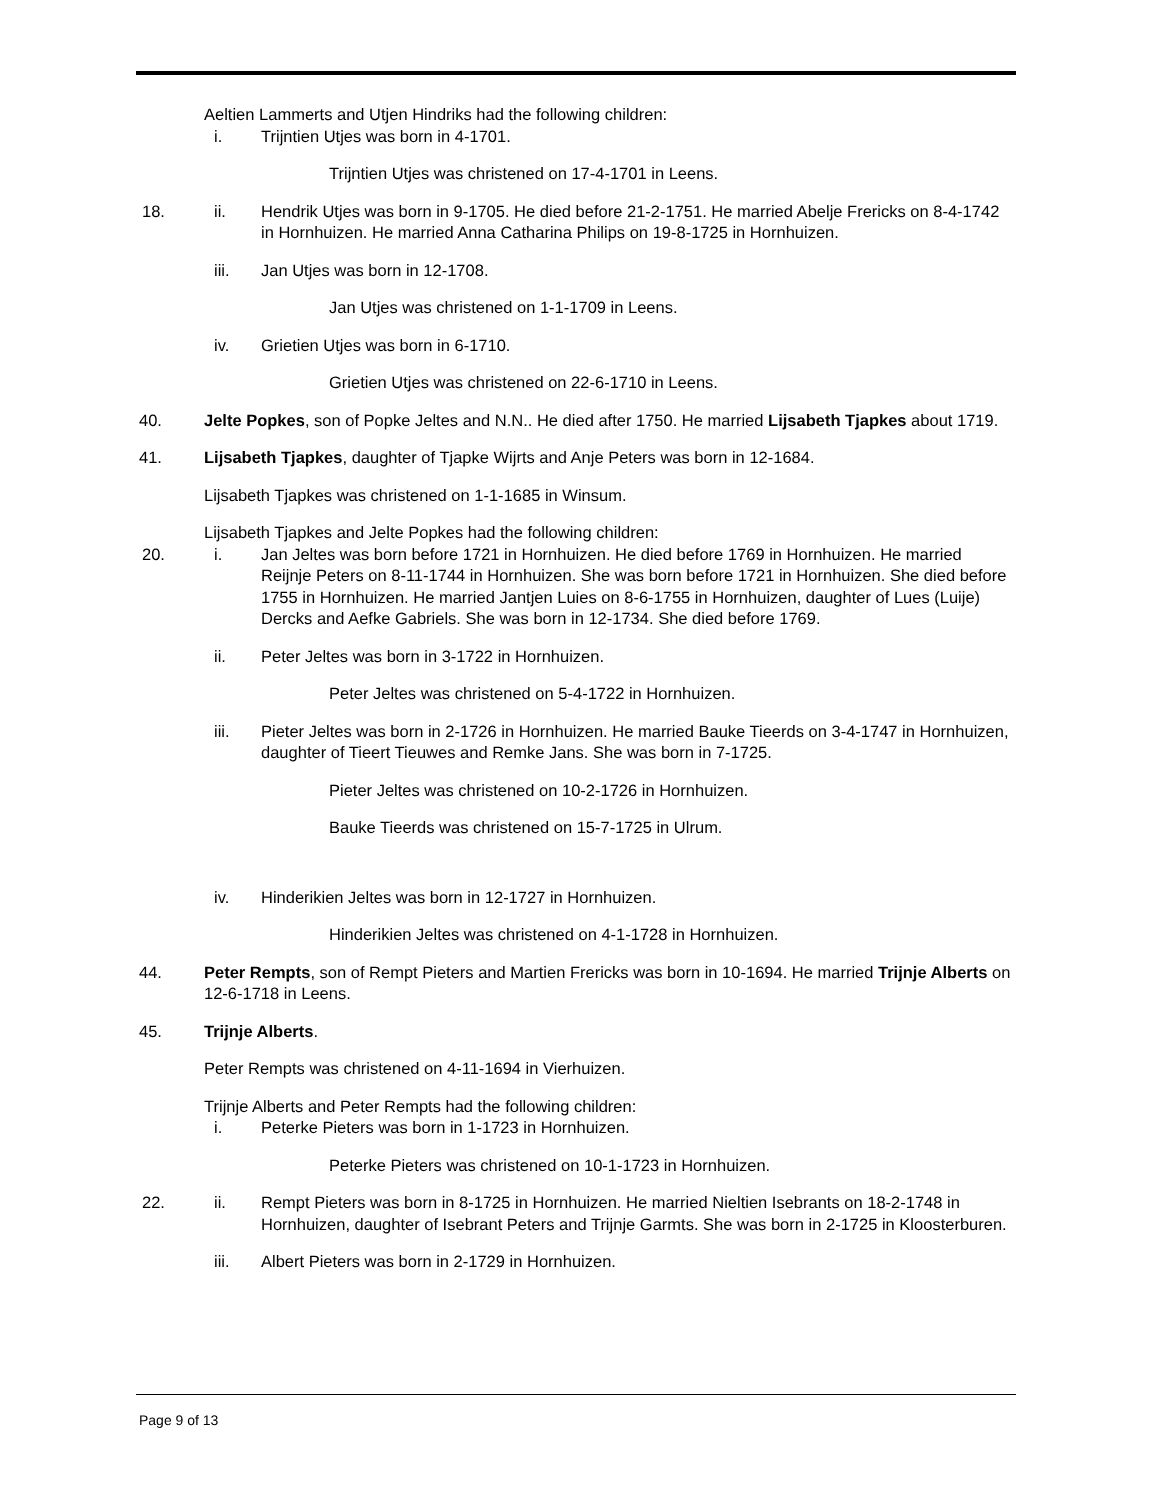Aeltien Lammerts and Utjen Hindriks had the following children:
i. Trijntien Utjes was born in 4-1701.
Trijntien Utjes was christened on 17-4-1701 in Leens.
18. ii. Hendrik Utjes was born in 9-1705. He died before 21-2-1751. He married Abelje Frericks on 8-4-1742 in Hornhuizen. He married Anna Catharina Philips on 19-8-1725 in Hornhuizen.
iii. Jan Utjes was born in 12-1708.
Jan Utjes was christened on 1-1-1709 in Leens.
iv. Grietien Utjes was born in 6-1710.
Grietien Utjes was christened on 22-6-1710 in Leens.
40. Jelte Popkes, son of Popke Jeltes and N.N.. He died after 1750. He married Lijsabeth Tjapkes about 1719.
41. Lijsabeth Tjapkes, daughter of Tjapke Wijrts and Anje Peters was born in 12-1684.
Lijsabeth Tjapkes was christened on 1-1-1685 in Winsum.
Lijsabeth Tjapkes and Jelte Popkes had the following children:
20. i. Jan Jeltes was born before 1721 in Hornhuizen. He died before 1769 in Hornhuizen. He married Reijnje Peters on 8-11-1744 in Hornhuizen. She was born before 1721 in Hornhuizen. She died before 1755 in Hornhuizen. He married Jantjen Luies on 8-6-1755 in Hornhuizen, daughter of Lues (Luije) Dercks and Aefke Gabriels. She was born in 12-1734. She died before 1769.
ii. Peter Jeltes was born in 3-1722 in Hornhuizen.
Peter Jeltes was christened on 5-4-1722 in Hornhuizen.
iii. Pieter Jeltes was born in 2-1726 in Hornhuizen. He married Bauke Tieerds on 3-4-1747 in Hornhuizen, daughter of Tieert Tieuwes and Remke Jans. She was born in 7-1725.
Pieter Jeltes was christened on 10-2-1726 in Hornhuizen.
Bauke Tieerds was christened on 15-7-1725 in Ulrum.
iv. Hinderikien Jeltes was born in 12-1727 in Hornhuizen.
Hinderikien Jeltes was christened on 4-1-1728 in Hornhuizen.
44. Peter Rempts, son of Rempt Pieters and Martien Frericks was born in 10-1694. He married Trijnje Alberts on 12-6-1718 in Leens.
45. Trijnje Alberts.
Peter Rempts was christened on 4-11-1694 in Vierhuizen.
Trijnje Alberts and Peter Rempts had the following children:
i. Peterke Pieters was born in 1-1723 in Hornhuizen.
Peterke Pieters was christened on 10-1-1723 in Hornhuizen.
22. ii. Rempt Pieters was born in 8-1725 in Hornhuizen. He married Nieltien Isebrants on 18-2-1748 in Hornhuizen, daughter of Isebrant Peters and Trijnje Garmts. She was born in 2-1725 in Kloosterburen.
iii. Albert Pieters was born in 2-1729 in Hornhuizen.
Page 9 of 13